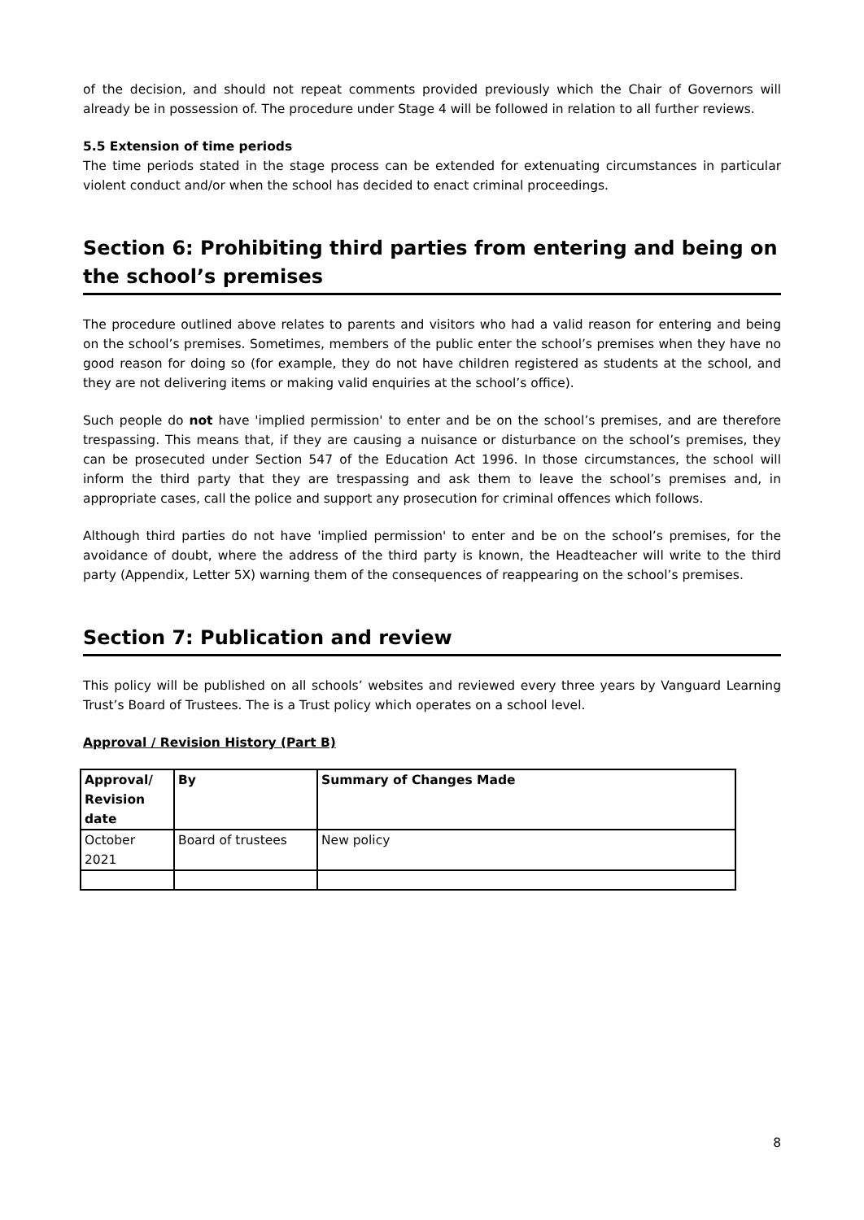of the decision, and should not repeat comments provided previously which the Chair of Governors will already be in possession of. The procedure under Stage 4 will be followed in relation to all further reviews.
5.5 Extension of time periods
The time periods stated in the stage process can be extended for extenuating circumstances in particular violent conduct and/or when the school has decided to enact criminal proceedings.
Section 6: Prohibiting third parties from entering and being on the school’s premises
The procedure outlined above relates to parents and visitors who had a valid reason for entering and being on the school’s premises. Sometimes, members of the public enter the school’s premises when they have no good reason for doing so (for example, they do not have children registered as students at the school, and they are not delivering items or making valid enquiries at the school’s office).
Such people do not have 'implied permission' to enter and be on the school’s premises, and are therefore trespassing. This means that, if they are causing a nuisance or disturbance on the school’s premises, they can be prosecuted under Section 547 of the Education Act 1996. In those circumstances, the school will inform the third party that they are trespassing and ask them to leave the school’s premises and, in appropriate cases, call the police and support any prosecution for criminal offences which follows.
Although third parties do not have 'implied permission' to enter and be on the school’s premises, for the avoidance of doubt, where the address of the third party is known, the Headteacher will write to the third party (Appendix, Letter 5X) warning them of the consequences of reappearing on the school’s premises.
Section 7: Publication and review
This policy will be published on all schools’ websites and reviewed every three years by Vanguard Learning Trust’s Board of Trustees. The is a Trust policy which operates on a school level.
Approval / Revision History (Part B)
| Approval/ Revision date | By | Summary of Changes Made |
| --- | --- | --- |
| October 2021 | Board of trustees | New policy |
8